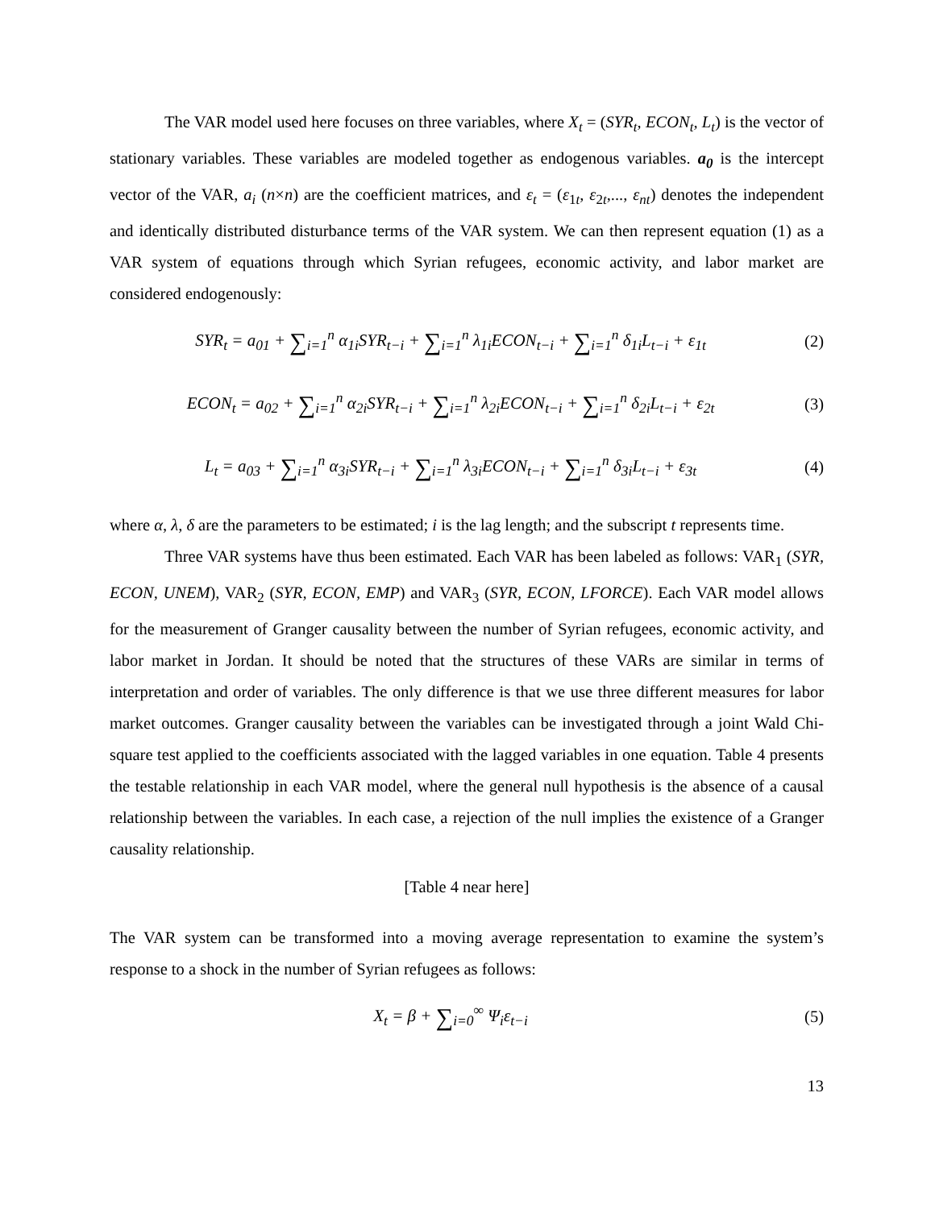The VAR model used here focuses on three variables, where X<sub>t</sub> = (SYR<sub>t</sub>, ECON<sub>t</sub>, L<sub>t</sub>) is the vector of stationary variables. These variables are modeled together as endogenous variables. a<sub>0</sub> is the intercept vector of the VAR, a<sub>i</sub> (n×n) are the coefficient matrices, and ε<sub>t</sub> = (ε<sub>1t</sub>, ε<sub>2t</sub>,..., ε<sub>nt</sub>) denotes the independent and identically distributed disturbance terms of the VAR system. We can then represent equation (1) as a VAR system of equations through which Syrian refugees, economic activity, and labor market are considered endogenously:
SYR<sub>t</sub> = a<sub>01</sub> + ∑<sub>i=1</sub><sup>n</sup> α<sub>1i</sub>SYR<sub>t−i</sub> + ∑<sub>i=1</sub><sup>n</sup> λ<sub>1i</sub>ECON<sub>t−i</sub> + ∑<sub>i=1</sub><sup>n</sup> δ<sub>1i</sub>L<sub>t−i</sub> + ε<sub>1t</sub>
(2)
ECON<sub>t</sub> = a<sub>02</sub> + ∑<sub>i=1</sub><sup>n</sup> α<sub>2i</sub>SYR<sub>t−i</sub> + ∑<sub>i=1</sub><sup>n</sup> λ<sub>2i</sub>ECON<sub>t−i</sub> + ∑<sub>i=1</sub><sup>n</sup> δ<sub>2i</sub>L<sub>t−i</sub> + ε<sub>2t</sub>
(3)
L<sub>t</sub> = a<sub>03</sub> + ∑<sub>i=1</sub><sup>n</sup> α<sub>3i</sub>SYR<sub>t−i</sub> + ∑<sub>i=1</sub><sup>n</sup> λ<sub>3i</sub>ECON<sub>t−i</sub> + ∑<sub>i=1</sub><sup>n</sup> δ<sub>3i</sub>L<sub>t−i</sub> + ε<sub>3t</sub>
(4)
where α, λ, δ are the parameters to be estimated; i is the lag length; and the subscript t represents time.
Three VAR systems have thus been estimated. Each VAR has been labeled as follows: VAR<sub>1</sub> (SYR, ECON, UNEM), VAR<sub>2</sub> (SYR, ECON, EMP) and VAR<sub>3</sub> (SYR, ECON, LFORCE). Each VAR model allows for the measurement of Granger causality between the number of Syrian refugees, economic activity, and labor market in Jordan. It should be noted that the structures of these VARs are similar in terms of interpretation and order of variables. The only difference is that we use three different measures for labor market outcomes. Granger causality between the variables can be investigated through a joint Wald Chi-square test applied to the coefficients associated with the lagged variables in one equation. Table 4 presents the testable relationship in each VAR model, where the general null hypothesis is the absence of a causal relationship between the variables. In each case, a rejection of the null implies the existence of a Granger causality relationship.
[Table 4 near here]
The VAR system can be transformed into a moving average representation to examine the system’s response to a shock in the number of Syrian refugees as follows:
X<sub>t</sub> = β + ∑<sub>i=0</sub><sup>∞</sup> Ψ<sub>i</sub>ε<sub>t−i</sub> (5)
13